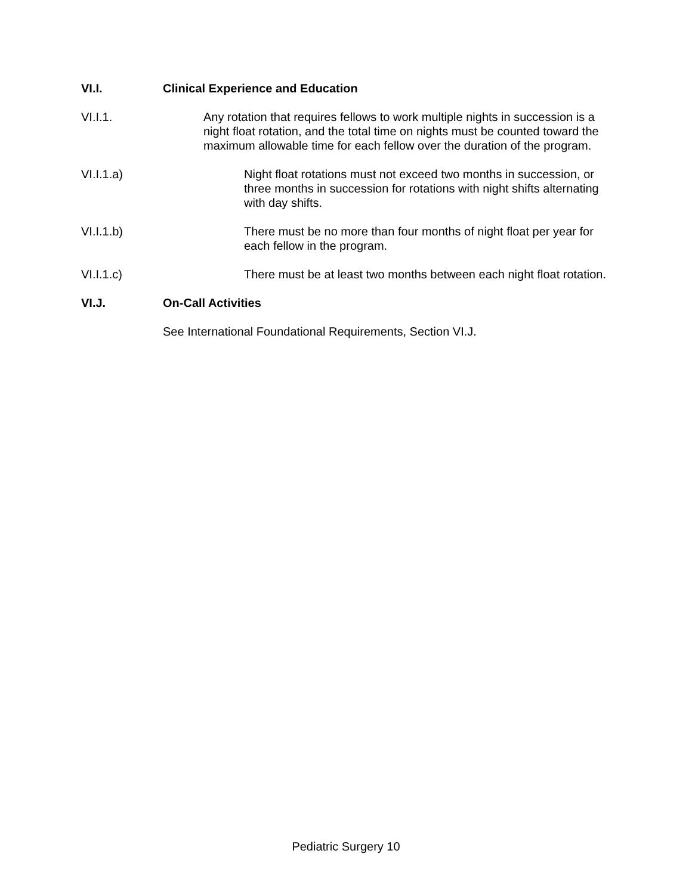VI.I. Clinical Experience and Education
VI.I.1. Any rotation that requires fellows to work multiple nights in succession is a night float rotation, and the total time on nights must be counted toward the maximum allowable time for each fellow over the duration of the program.
VI.I.1.a) Night float rotations must not exceed two months in succession, or three months in succession for rotations with night shifts alternating with day shifts.
VI.I.1.b) There must be no more than four months of night float per year for each fellow in the program.
VI.I.1.c) There must be at least two months between each night float rotation.
VI.J. On-Call Activities
See International Foundational Requirements, Section VI.J.
Pediatric Surgery 10